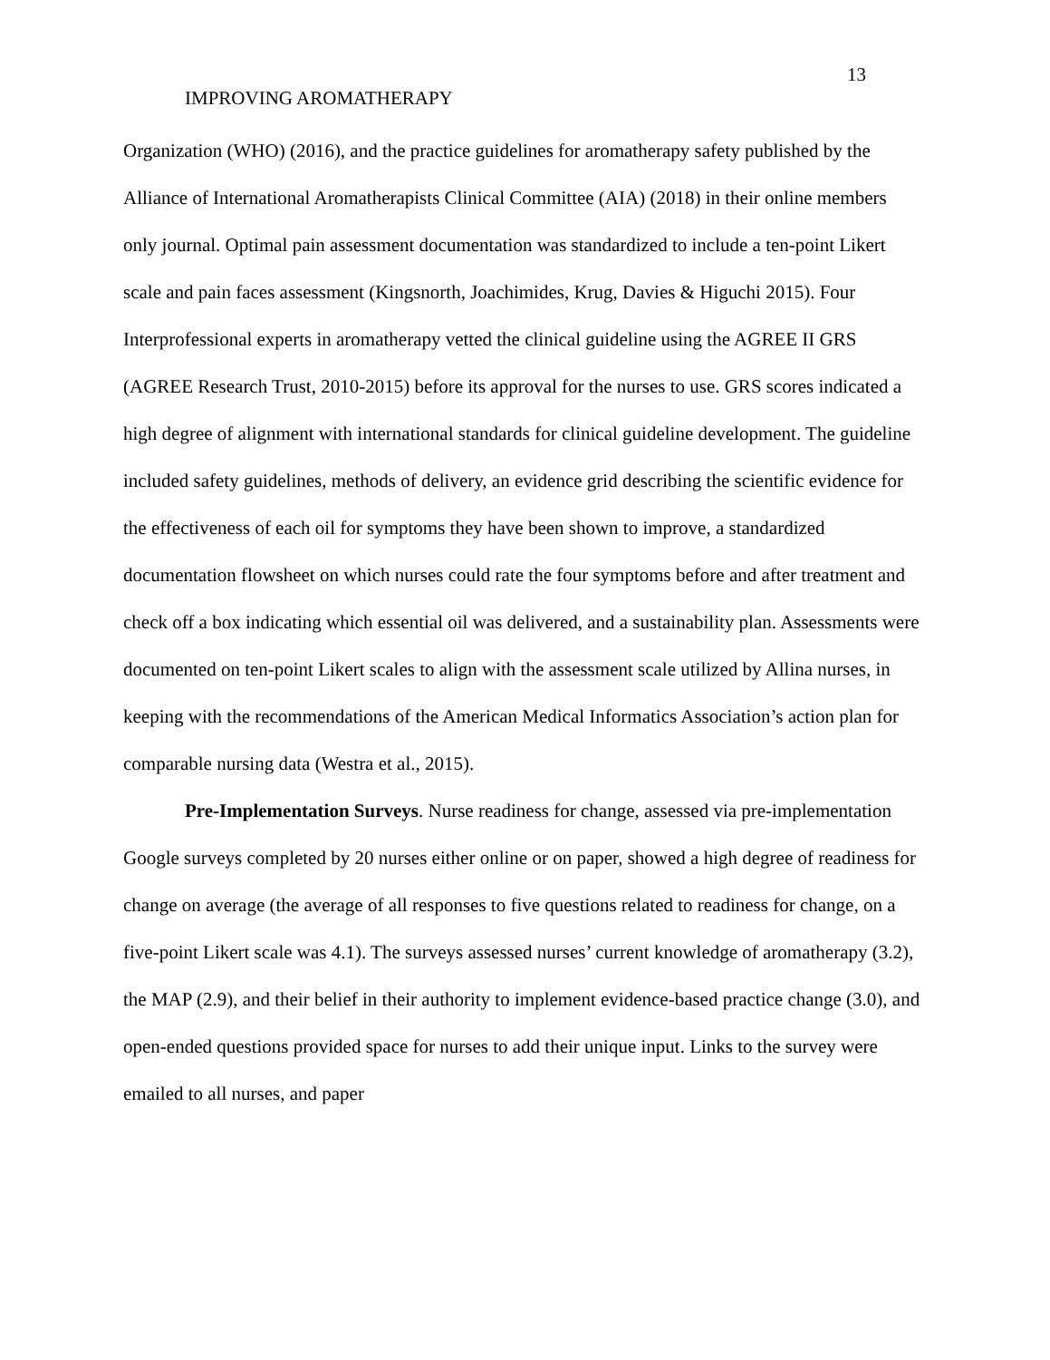13
IMPROVING AROMATHERAPY
Organization (WHO) (2016), and the practice guidelines for aromatherapy safety published by the Alliance of International Aromatherapists Clinical Committee (AIA) (2018) in their online members only journal. Optimal pain assessment documentation was standardized to include a ten-point Likert scale and pain faces assessment (Kingsnorth, Joachimides, Krug, Davies & Higuchi 2015). Four Interprofessional experts in aromatherapy vetted the clinical guideline using the AGREE II GRS (AGREE Research Trust, 2010-2015) before its approval for the nurses to use. GRS scores indicated a high degree of alignment with international standards for clinical guideline development. The guideline included safety guidelines, methods of delivery, an evidence grid describing the scientific evidence for the effectiveness of each oil for symptoms they have been shown to improve, a standardized documentation flowsheet on which nurses could rate the four symptoms before and after treatment and check off a box indicating which essential oil was delivered, and a sustainability plan. Assessments were documented on ten-point Likert scales to align with the assessment scale utilized by Allina nurses, in keeping with the recommendations of the American Medical Informatics Association’s action plan for comparable nursing data (Westra et al., 2015).
Pre-Implementation Surveys. Nurse readiness for change, assessed via pre-implementation Google surveys completed by 20 nurses either online or on paper, showed a high degree of readiness for change on average (the average of all responses to five questions related to readiness for change, on a five-point Likert scale was 4.1). The surveys assessed nurses’ current knowledge of aromatherapy (3.2), the MAP (2.9), and their belief in their authority to implement evidence-based practice change (3.0), and open-ended questions provided space for nurses to add their unique input. Links to the survey were emailed to all nurses, and paper